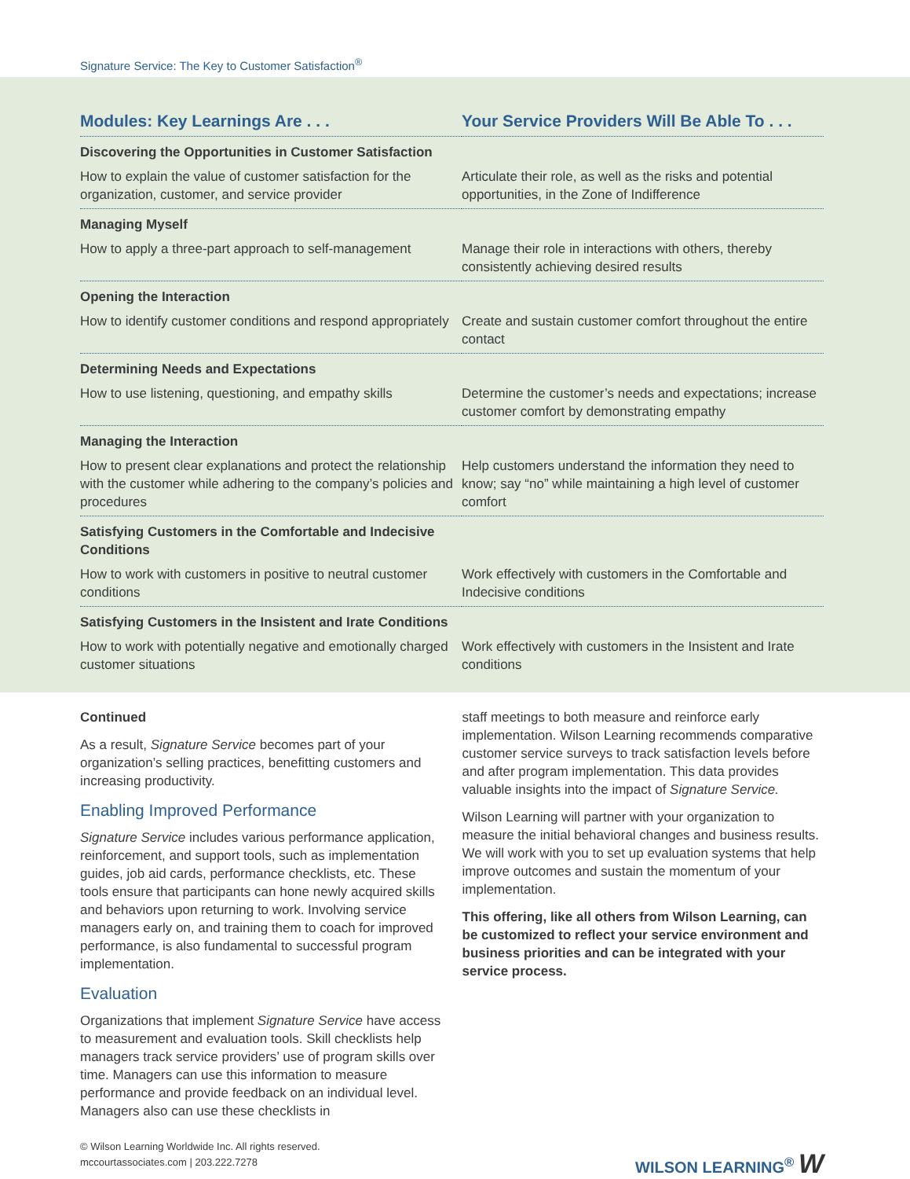Signature Service: The Key to Customer Satisfaction<sup>®</sup>
| Modules: Key Learnings Are . . . | Your Service Providers Will Be Able To . . . |
| --- | --- |
| Discovering the Opportunities in Customer Satisfaction | |
| How to explain the value of customer satisfaction for the organization, customer, and service provider | Articulate their role, as well as the risks and potential opportunities, in the Zone of Indifference |
| Managing Myself | |
| How to apply a three-part approach to self-management | Manage their role in interactions with others, thereby consistently achieving desired results |
| Opening the Interaction | |
| How to identify customer conditions and respond appropriately | Create and sustain customer comfort throughout the entire contact |
| Determining Needs and Expectations | |
| How to use listening, questioning, and empathy skills | Determine the customer’s needs and expectations; increase customer comfort by demonstrating empathy |
| Managing the Interaction | |
| How to present clear explanations and protect the relationship with the customer while adhering to the company’s policies and procedures | Help customers understand the information they need to know; say “no” while maintaining a high level of customer comfort |
| Satisfying Customers in the Comfortable and Indecisive Conditions | |
| How to work with customers in positive to neutral customer conditions | Work effectively with customers in the Comfortable and Indecisive conditions |
| Satisfying Customers in the Insistent and Irate Conditions | |
| How to work with potentially negative and emotionally charged customer situations | Work effectively with customers in the Insistent and Irate conditions |
Continued
As a result, Signature Service becomes part of your organization’s selling practices, benefitting customers and increasing productivity.
Enabling Improved Performance
Signature Service includes various performance application, reinforcement, and support tools, such as implementation guides, job aid cards, performance checklists, etc. These tools ensure that participants can hone newly acquired skills and behaviors upon returning to work. Involving service managers early on, and training them to coach for improved performance, is also fundamental to successful program implementation.
Evaluation
Organizations that implement Signature Service have access to measurement and evaluation tools. Skill checklists help managers track service providers’ use of program skills over time. Managers can use this information to measure performance and provide feedback on an individual level. Managers also can use these checklists in
staff meetings to both measure and reinforce early implementation. Wilson Learning recommends comparative customer service surveys to track satisfaction levels before and after program implementation. This data provides valuable insights into the impact of Signature Service.
Wilson Learning will partner with your organization to measure the initial behavioral changes and business results. We will work with you to set up evaluation systems that help improve outcomes and sustain the momentum of your implementation.
This offering, like all others from Wilson Learning, can be customized to reflect your service environment and business priorities and can be integrated with your service process.
© Wilson Learning Worldwide Inc. All rights reserved.
mccourtassociates.com | 203.222.7278
WILSON LEARNING<sup>®</sup> W